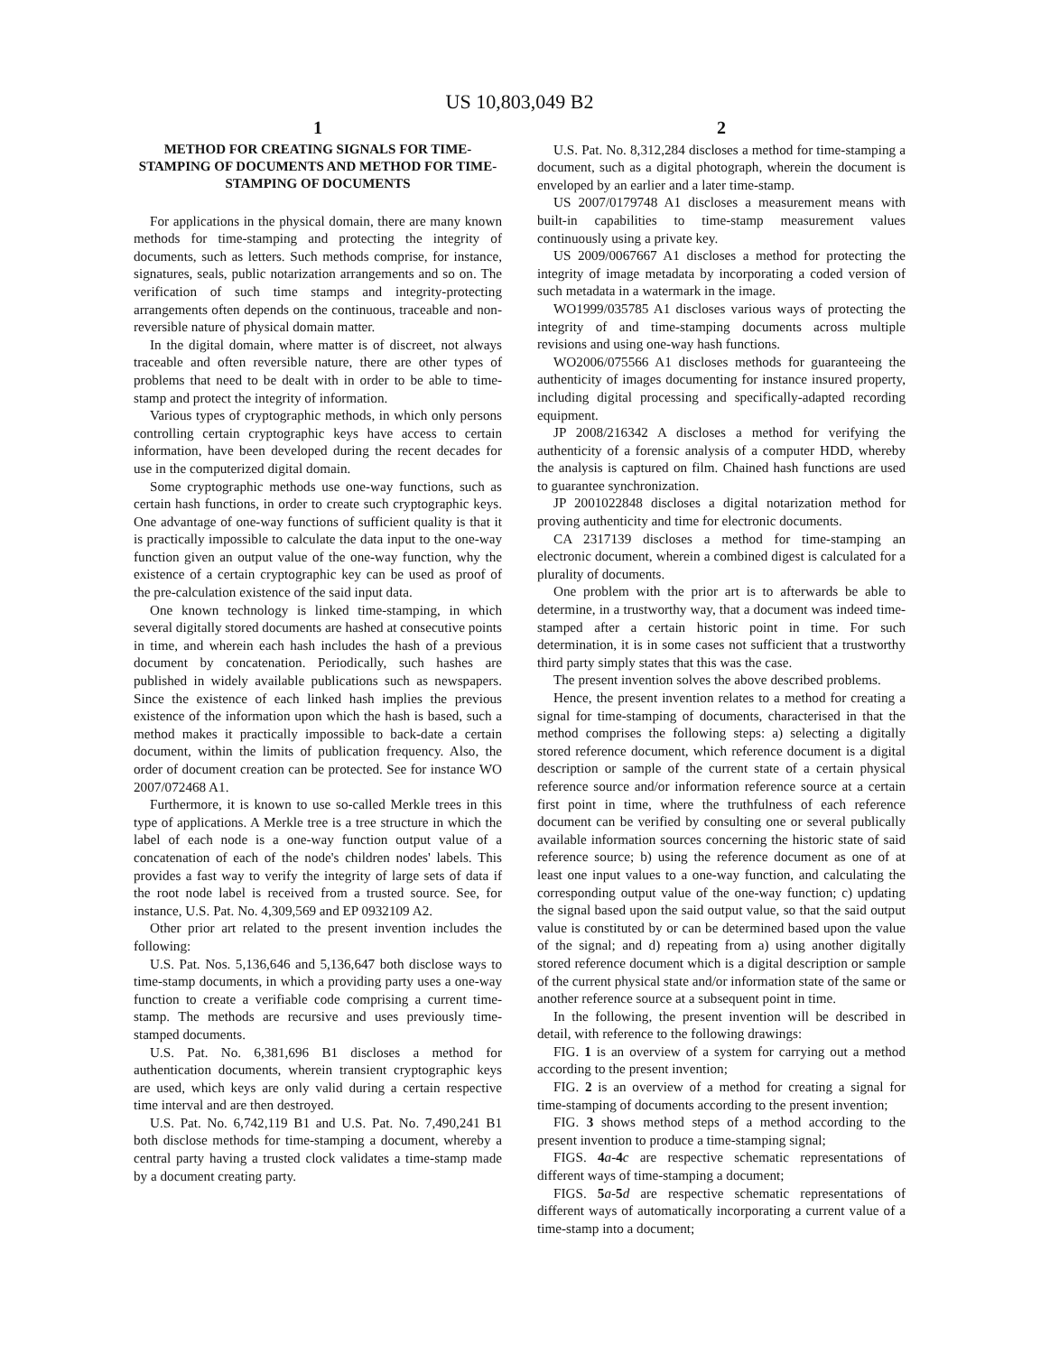US 10,803,049 B2
1
METHOD FOR CREATING SIGNALS FOR TIME-STAMPING OF DOCUMENTS AND METHOD FOR TIME-STAMPING OF DOCUMENTS
For applications in the physical domain, there are many known methods for time-stamping and protecting the integrity of documents, such as letters. Such methods comprise, for instance, signatures, seals, public notarization arrangements and so on. The verification of such time stamps and integrity-protecting arrangements often depends on the continuous, traceable and non-reversible nature of physical domain matter.
In the digital domain, where matter is of discreet, not always traceable and often reversible nature, there are other types of problems that need to be dealt with in order to be able to time-stamp and protect the integrity of information.
Various types of cryptographic methods, in which only persons controlling certain cryptographic keys have access to certain information, have been developed during the recent decades for use in the computerized digital domain.
Some cryptographic methods use one-way functions, such as certain hash functions, in order to create such cryptographic keys. One advantage of one-way functions of sufficient quality is that it is practically impossible to calculate the data input to the one-way function given an output value of the one-way function, why the existence of a certain cryptographic key can be used as proof of the pre-calculation existence of the said input data.
One known technology is linked time-stamping, in which several digitally stored documents are hashed at consecutive points in time, and wherein each hash includes the hash of a previous document by concatenation. Periodically, such hashes are published in widely available publications such as newspapers. Since the existence of each linked hash implies the previous existence of the information upon which the hash is based, such a method makes it practically impossible to back-date a certain document, within the limits of publication frequency. Also, the order of document creation can be protected. See for instance WO 2007/072468 A1.
Furthermore, it is known to use so-called Merkle trees in this type of applications. A Merkle tree is a tree structure in which the label of each node is a one-way function output value of a concatenation of each of the node's children nodes' labels. This provides a fast way to verify the integrity of large sets of data if the root node label is received from a trusted source. See, for instance, U.S. Pat. No. 4,309,569 and EP 0932109 A2.
Other prior art related to the present invention includes the following:
U.S. Pat. Nos. 5,136,646 and 5,136,647 both disclose ways to time-stamp documents, in which a providing party uses a one-way function to create a verifiable code comprising a current time-stamp. The methods are recursive and uses previously time-stamped documents.
U.S. Pat. No. 6,381,696 B1 discloses a method for authentication documents, wherein transient cryptographic keys are used, which keys are only valid during a certain respective time interval and are then destroyed.
U.S. Pat. No. 6,742,119 B1 and U.S. Pat. No. 7,490,241 B1 both disclose methods for time-stamping a document, whereby a central party having a trusted clock validates a time-stamp made by a document creating party.
2
U.S. Pat. No. 8,312,284 discloses a method for time-stamping a document, such as a digital photograph, wherein the document is enveloped by an earlier and a later time-stamp.
US 2007/0179748 A1 discloses a measurement means with built-in capabilities to time-stamp measurement values continuously using a private key.
US 2009/0067667 A1 discloses a method for protecting the integrity of image metadata by incorporating a coded version of such metadata in a watermark in the image.
WO1999/035785 A1 discloses various ways of protecting the integrity of and time-stamping documents across multiple revisions and using one-way hash functions.
WO2006/075566 A1 discloses methods for guaranteeing the authenticity of images documenting for instance insured property, including digital processing and specifically-adapted recording equipment.
JP 2008/216342 A discloses a method for verifying the authenticity of a forensic analysis of a computer HDD, whereby the analysis is captured on film. Chained hash functions are used to guarantee synchronization.
JP 2001022848 discloses a digital notarization method for proving authenticity and time for electronic documents.
CA 2317139 discloses a method for time-stamping an electronic document, wherein a combined digest is calculated for a plurality of documents.
One problem with the prior art is to afterwards be able to determine, in a trustworthy way, that a document was indeed time-stamped after a certain historic point in time. For such determination, it is in some cases not sufficient that a trustworthy third party simply states that this was the case.
The present invention solves the above described problems.
Hence, the present invention relates to a method for creating a signal for time-stamping of documents, characterised in that the method comprises the following steps: a) selecting a digitally stored reference document, which reference document is a digital description or sample of the current state of a certain physical reference source and/or information reference source at a certain first point in time, where the truthfulness of each reference document can be verified by consulting one or several publically available information sources concerning the historic state of said reference source; b) using the reference document as one of at least one input values to a one-way function, and calculating the corresponding output value of the one-way function; c) updating the signal based upon the said output value, so that the said output value is constituted by or can be determined based upon the value of the signal; and d) repeating from a) using another digitally stored reference document which is a digital description or sample of the current physical state and/or information state of the same or another reference source at a subsequent point in time.
In the following, the present invention will be described in detail, with reference to the following drawings:
FIG. 1 is an overview of a system for carrying out a method according to the present invention;
FIG. 2 is an overview of a method for creating a signal for time-stamping of documents according to the present invention;
FIG. 3 shows method steps of a method according to the present invention to produce a time-stamping signal;
FIGS. 4 a-4 c are respective schematic representations of different ways of time-stamping a document;
FIGS. 5 a-5 d are respective schematic representations of different ways of automatically incorporating a current value of a time-stamp into a document;